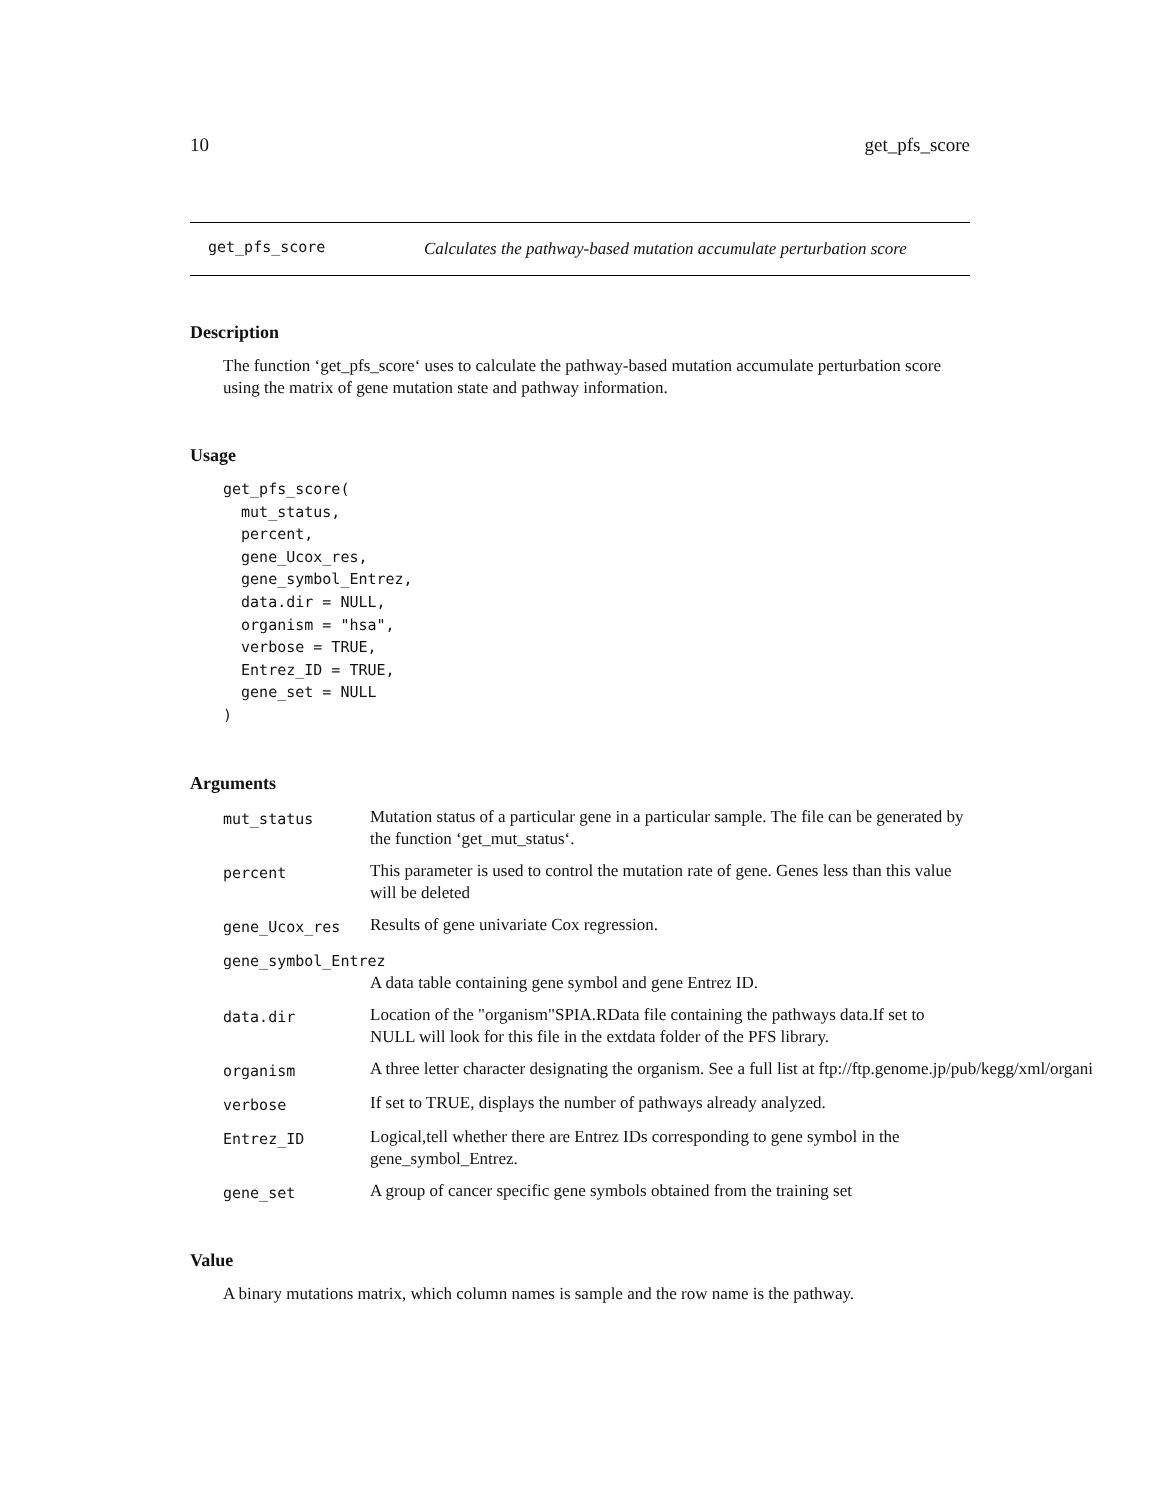10 get_pfs_score
get_pfs_score Calculates the pathway-based mutation accumulate perturbation score
Description
The function ‘get_pfs_score‘ uses to calculate the pathway-based mutation accumulate perturbation score using the matrix of gene mutation state and pathway information.
Usage
get_pfs_score(
  mut_status,
  percent,
  gene_Ucox_res,
  gene_symbol_Entrez,
  data.dir = NULL,
  organism = "hsa",
  verbose = TRUE,
  Entrez_ID = TRUE,
  gene_set = NULL
)
Arguments
mut_status Mutation status of a particular gene in a particular sample. The file can be generated by the function ‘get_mut_status‘.
percent This parameter is used to control the mutation rate of gene. Genes less than this value will be deleted
gene_Ucox_res Results of gene univariate Cox regression.
gene_symbol_Entrez
A data table containing gene symbol and gene Entrez ID.
data.dir Location of the "organism"SPIA.RData file containing the pathways data.If set to NULL will look for this file in the extdata folder of the PFS library.
organism A three letter character designating the organism. See a full list at ftp://ftp.genome.jp/pub/kegg/xml/organi
verbose If set to TRUE, displays the number of pathways already analyzed.
Entrez_ID Logical,tell whether there are Entrez IDs corresponding to gene symbol in the gene_symbol_Entrez.
gene_set A group of cancer specific gene symbols obtained from the training set
Value
A binary mutations matrix, which column names is sample and the row name is the pathway.